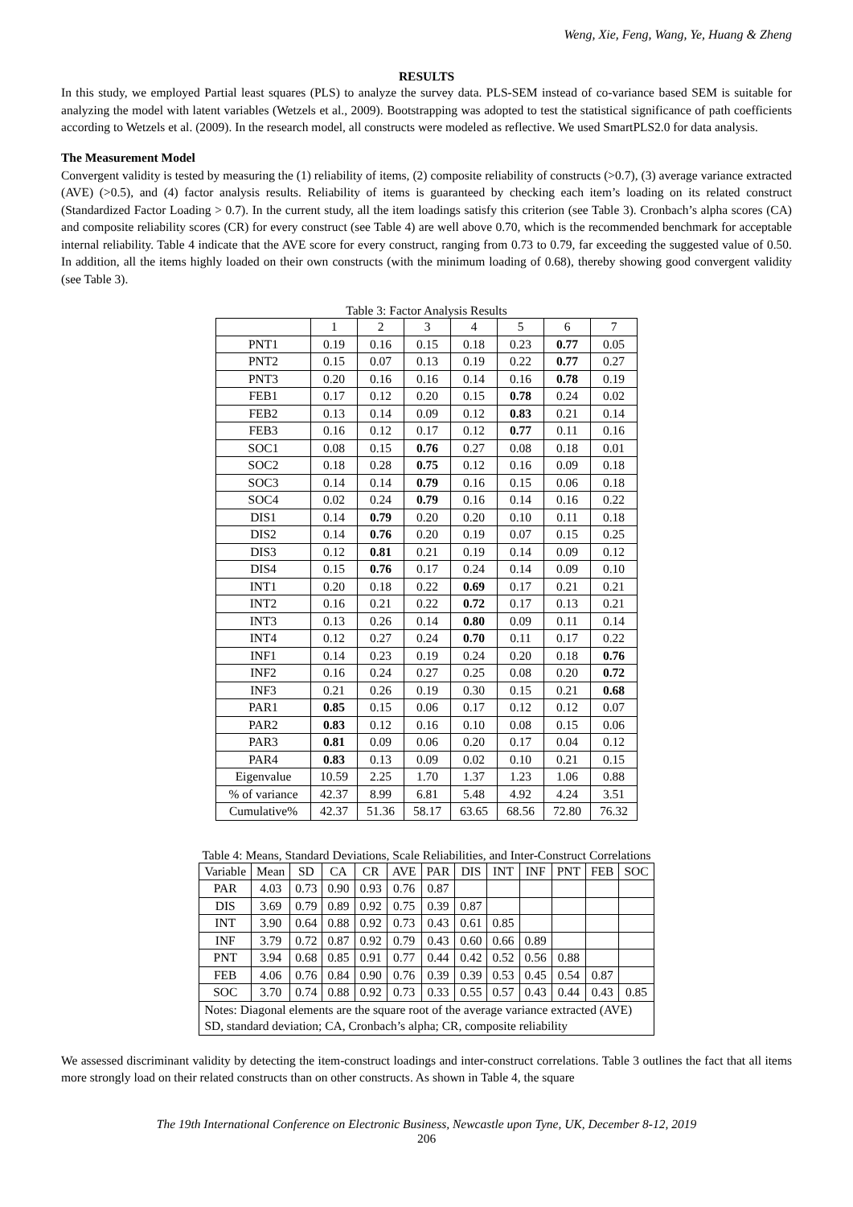Weng, Xie, Feng, Wang, Ye, Huang & Zheng
RESULTS
In this study, we employed Partial least squares (PLS) to analyze the survey data. PLS-SEM instead of co-variance based SEM is suitable for analyzing the model with latent variables (Wetzels et al., 2009). Bootstrapping was adopted to test the statistical significance of path coefficients according to Wetzels et al. (2009). In the research model, all constructs were modeled as reflective. We used SmartPLS2.0 for data analysis.
The Measurement Model
Convergent validity is tested by measuring the (1) reliability of items, (2) composite reliability of constructs (>0.7), (3) average variance extracted (AVE) (>0.5), and (4) factor analysis results. Reliability of items is guaranteed by checking each item’s loading on its related construct (Standardized Factor Loading > 0.7). In the current study, all the item loadings satisfy this criterion (see Table 3). Cronbach’s alpha scores (CA) and composite reliability scores (CR) for every construct (see Table 4) are well above 0.70, which is the recommended benchmark for acceptable internal reliability. Table 4 indicate that the AVE score for every construct, ranging from 0.73 to 0.79, far exceeding the suggested value of 0.50. In addition, all the items highly loaded on their own constructs (with the minimum loading of 0.68), thereby showing good convergent validity (see Table 3).
Table 3: Factor Analysis Results
| | 1 | 2 | 3 | 4 | 5 | 6 | 7 |
| --- | --- | --- | --- | --- | --- | --- | --- |
| PNT1 | 0.19 | 0.16 | 0.15 | 0.18 | 0.23 | 0.77 | 0.05 |
| PNT2 | 0.15 | 0.07 | 0.13 | 0.19 | 0.22 | 0.77 | 0.27 |
| PNT3 | 0.20 | 0.16 | 0.16 | 0.14 | 0.16 | 0.78 | 0.19 |
| FEB1 | 0.17 | 0.12 | 0.20 | 0.15 | 0.78 | 0.24 | 0.02 |
| FEB2 | 0.13 | 0.14 | 0.09 | 0.12 | 0.83 | 0.21 | 0.14 |
| FEB3 | 0.16 | 0.12 | 0.17 | 0.12 | 0.77 | 0.11 | 0.16 |
| SOC1 | 0.08 | 0.15 | 0.76 | 0.27 | 0.08 | 0.18 | 0.01 |
| SOC2 | 0.18 | 0.28 | 0.75 | 0.12 | 0.16 | 0.09 | 0.18 |
| SOC3 | 0.14 | 0.14 | 0.79 | 0.16 | 0.15 | 0.06 | 0.18 |
| SOC4 | 0.02 | 0.24 | 0.79 | 0.16 | 0.14 | 0.16 | 0.22 |
| DIS1 | 0.14 | 0.79 | 0.20 | 0.20 | 0.10 | 0.11 | 0.18 |
| DIS2 | 0.14 | 0.76 | 0.20 | 0.19 | 0.07 | 0.15 | 0.25 |
| DIS3 | 0.12 | 0.81 | 0.21 | 0.19 | 0.14 | 0.09 | 0.12 |
| DIS4 | 0.15 | 0.76 | 0.17 | 0.24 | 0.14 | 0.09 | 0.10 |
| INT1 | 0.20 | 0.18 | 0.22 | 0.69 | 0.17 | 0.21 | 0.21 |
| INT2 | 0.16 | 0.21 | 0.22 | 0.72 | 0.17 | 0.13 | 0.21 |
| INT3 | 0.13 | 0.26 | 0.14 | 0.80 | 0.09 | 0.11 | 0.14 |
| INT4 | 0.12 | 0.27 | 0.24 | 0.70 | 0.11 | 0.17 | 0.22 |
| INF1 | 0.14 | 0.23 | 0.19 | 0.24 | 0.20 | 0.18 | 0.76 |
| INF2 | 0.16 | 0.24 | 0.27 | 0.25 | 0.08 | 0.20 | 0.72 |
| INF3 | 0.21 | 0.26 | 0.19 | 0.30 | 0.15 | 0.21 | 0.68 |
| PAR1 | 0.85 | 0.15 | 0.06 | 0.17 | 0.12 | 0.12 | 0.07 |
| PAR2 | 0.83 | 0.12 | 0.16 | 0.10 | 0.08 | 0.15 | 0.06 |
| PAR3 | 0.81 | 0.09 | 0.06 | 0.20 | 0.17 | 0.04 | 0.12 |
| PAR4 | 0.83 | 0.13 | 0.09 | 0.02 | 0.10 | 0.21 | 0.15 |
| Eigenvalue | 10.59 | 2.25 | 1.70 | 1.37 | 1.23 | 1.06 | 0.88 |
| % of variance | 42.37 | 8.99 | 6.81 | 5.48 | 4.92 | 4.24 | 3.51 |
| Cumulative% | 42.37 | 51.36 | 58.17 | 63.65 | 68.56 | 72.80 | 76.32 |
Table 4: Means, Standard Deviations, Scale Reliabilities, and Inter-Construct Correlations
| Variable | Mean | SD | CA | CR | AVE | PAR | DIS | INT | INF | PNT | FEB | SOC |
| --- | --- | --- | --- | --- | --- | --- | --- | --- | --- | --- | --- | --- |
| PAR | 4.03 | 0.73 | 0.90 | 0.93 | 0.76 | 0.87 | | | | | | |
| DIS | 3.69 | 0.79 | 0.89 | 0.92 | 0.75 | 0.39 | 0.87 | | | | | |
| INT | 3.90 | 0.64 | 0.88 | 0.92 | 0.73 | 0.43 | 0.61 | 0.85 | | | | |
| INF | 3.79 | 0.72 | 0.87 | 0.92 | 0.79 | 0.43 | 0.60 | 0.66 | 0.89 | | | |
| PNT | 3.94 | 0.68 | 0.85 | 0.91 | 0.77 | 0.44 | 0.42 | 0.52 | 0.56 | 0.88 | | |
| FEB | 4.06 | 0.76 | 0.84 | 0.90 | 0.76 | 0.39 | 0.39 | 0.53 | 0.45 | 0.54 | 0.87 | |
| SOC | 3.70 | 0.74 | 0.88 | 0.92 | 0.73 | 0.33 | 0.55 | 0.57 | 0.43 | 0.44 | 0.43 | 0.85 |
| Notes: Diagonal elements are the square root of the average variance extracted (AVE) SD, standard deviation; CA, Cronbach’s alpha; CR, composite reliability | | | | | | | | | | | | |
We assessed discriminant validity by detecting the item-construct loadings and inter-construct correlations. Table 3 outlines the fact that all items more strongly load on their related constructs than on other constructs. As shown in Table 4, the square
The 19th International Conference on Electronic Business, Newcastle upon Tyne, UK, December 8-12, 2019
206